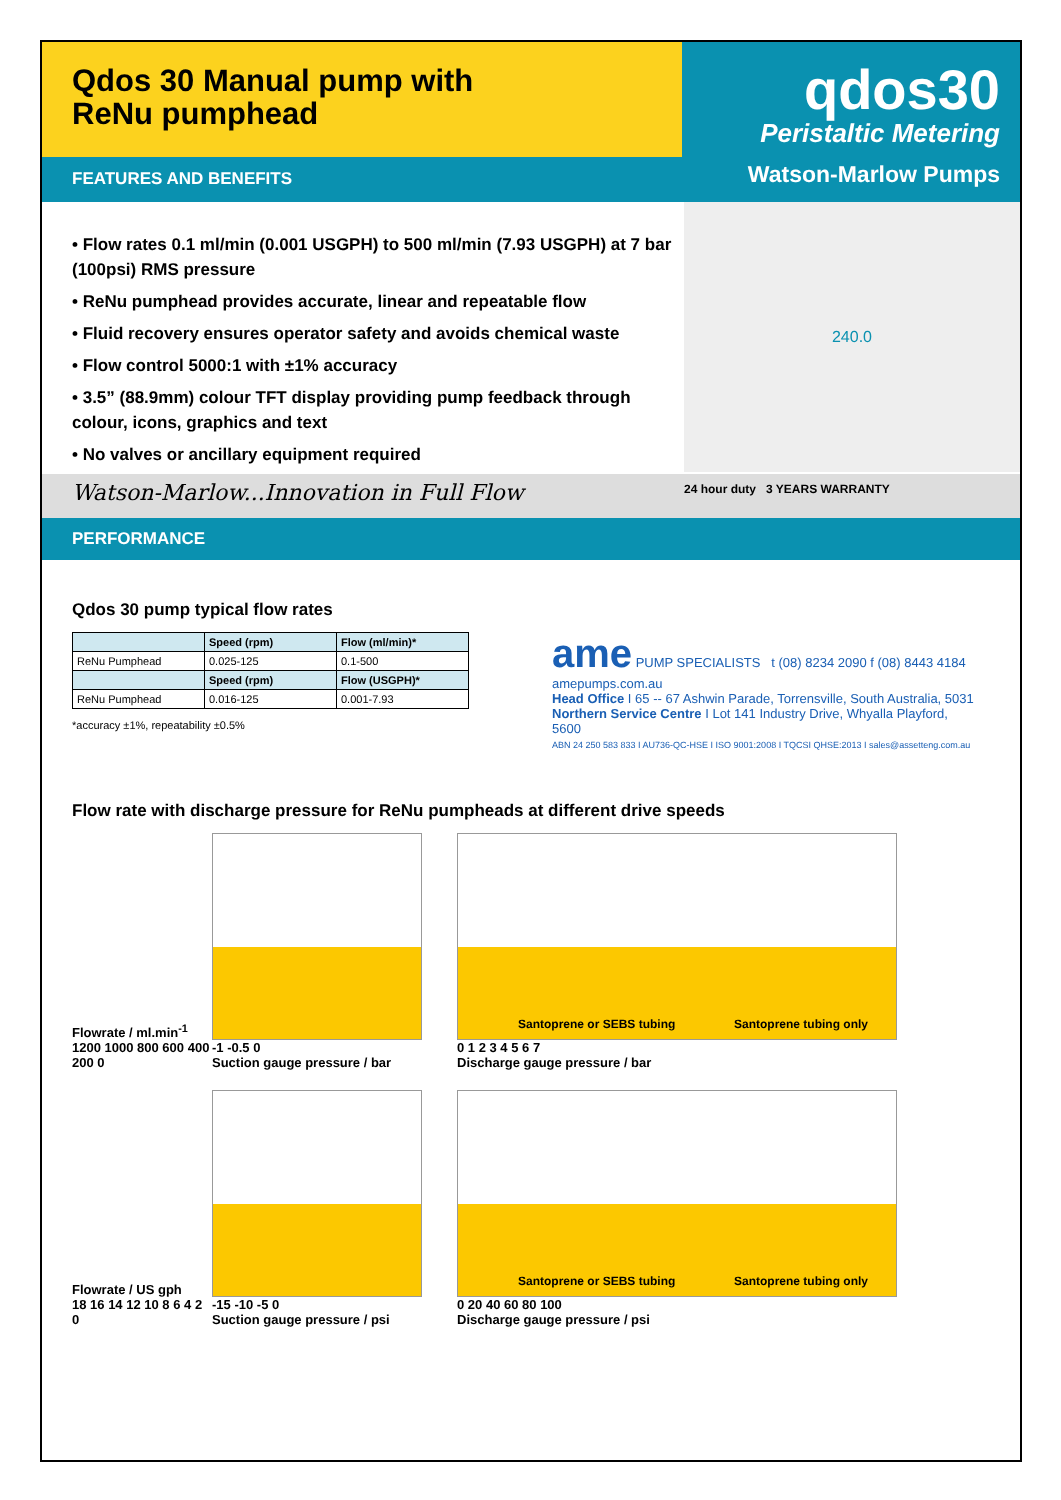Qdos 30 Manual pump with
ReNu pumphead
FEATURES AND BENEFITS
qdos30
Peristaltic Metering
Watson-Marlow Pumps
• Flow rates 0.1 ml/min (0.001 USGPH) to 500 ml/min (7.93 USGPH) at 7 bar (100psi) RMS pressure
• ReNu pumphead provides accurate, linear and repeatable flow
• Fluid recovery ensures operator safety and avoids chemical waste
• Flow control 5000:1 with ±1% accuracy
• 3.5” (88.9mm) colour TFT display providing pump feedback through colour, icons, graphics and text
• No valves or ancillary equipment required
240.0
Watson-Marlow...Innovation in Full Flow
24 hour duty 3 YEARS WARRANTY
PERFORMANCE
Qdos 30 pump typical flow rates
| | Speed (rpm) | Flow (ml/min)* |
| --- | --- | --- |
| ReNu Pumphead | 0.025-125 | 0.1-500 |
| | Speed (rpm) | Flow (USGPH)* |
| ReNu Pumphead | 0.016-125 | 0.001-7.93 |
*accuracy ±1%, repeatability ±0.5%
ame PUMP SPECIALISTS t (08) 8234 2090 f (08) 8443 4184 amepumps.com.au
Head Office I 65 -- 67 Ashwin Parade, Torrensville, South Australia, 5031
Northern Service Centre I Lot 141 Industry Drive, Whyalla Playford, 5600
ABN 24 250 583 833 I AU736-QC-HSE I ISO 9001:2008 I TQCSI QHSE:2013 I sales@assetteng.com.au
Flow rate with discharge pressure for ReNu pumpheads at different drive speeds
Flowrate / ml.min<sup>-1</sup>
1200 1000 800 600 400 200 0
-1 -0.5 0
Suction gauge pressure / bar
Santoprene or SEBS tubing Santoprene tubing only
0 1 2 3 4 5 6 7
Discharge gauge pressure / bar
Flowrate / US gph
18 16 14 12 10 8 6 4 2 0
-15 -10 -5 0
Suction gauge pressure / psi
Santoprene or SEBS tubing Santoprene tubing only
0 20 40 60 80 100
Discharge gauge pressure / psi